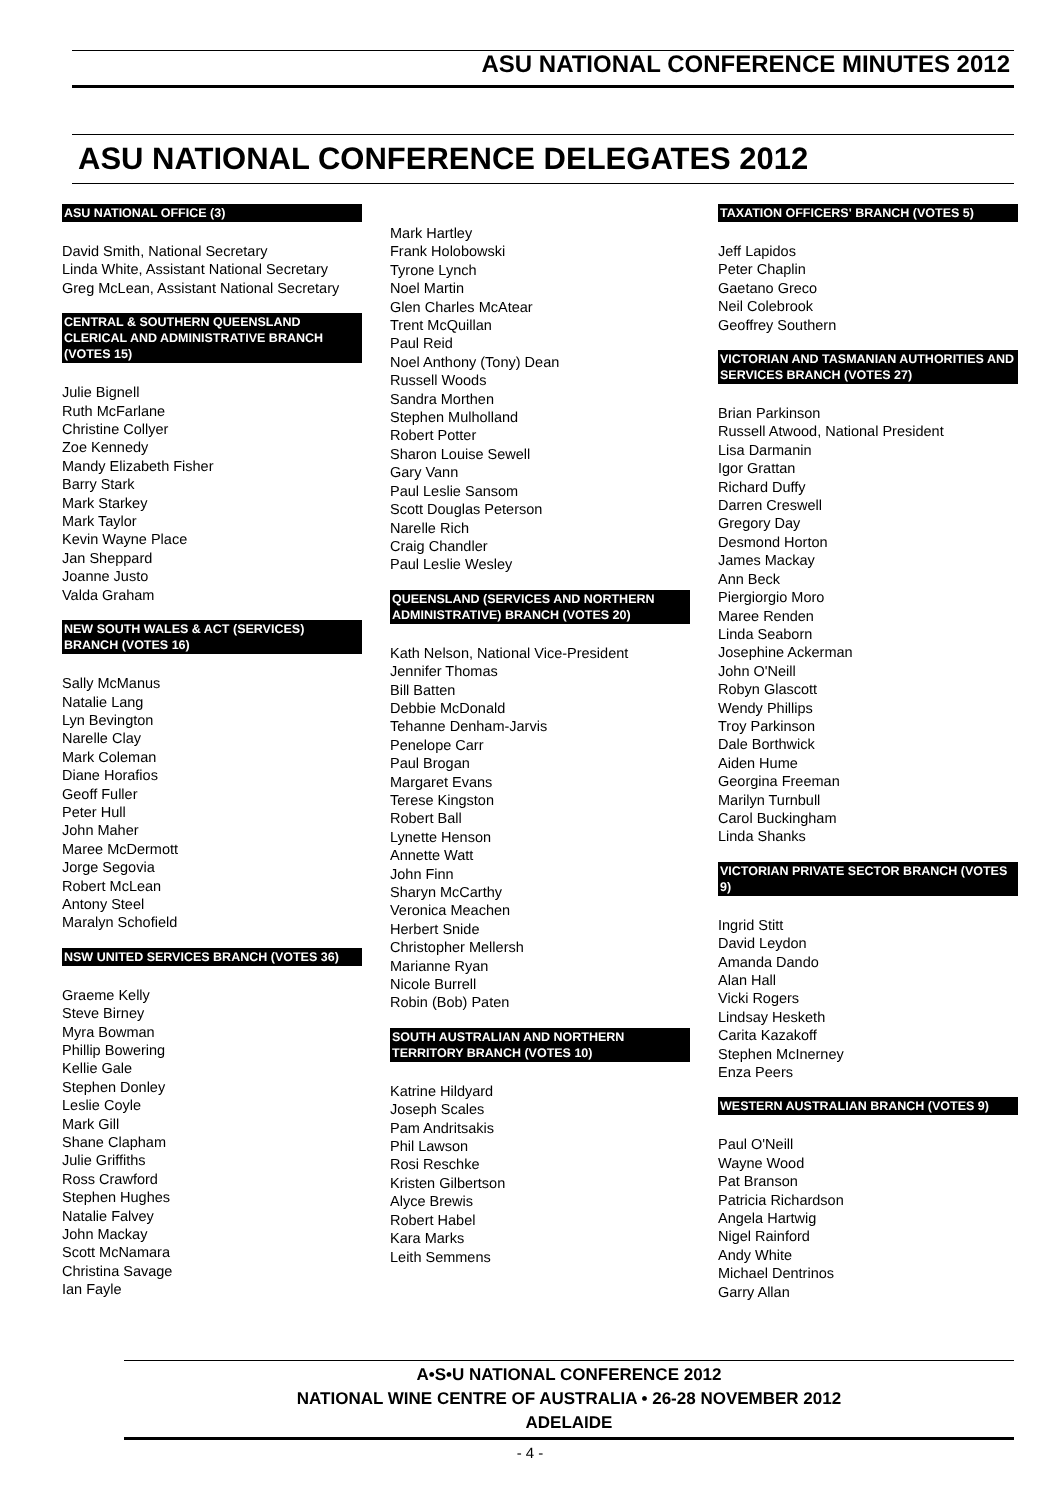ASU NATIONAL CONFERENCE MINUTES 2012
ASU NATIONAL CONFERENCE DELEGATES 2012
ASU NATIONAL OFFICE (3)
David Smith, National Secretary
Linda White, Assistant National Secretary
Greg McLean, Assistant National Secretary
CENTRAL & SOUTHERN QUEENSLAND CLERICAL AND ADMINISTRATIVE BRANCH (VOTES 15)
Julie Bignell
Ruth McFarlane
Christine Collyer
Zoe Kennedy
Mandy Elizabeth Fisher
Barry Stark
Mark Starkey
Mark Taylor
Kevin Wayne Place
Jan Sheppard
Joanne Justo
Valda Graham
NEW SOUTH WALES & ACT (SERVICES) BRANCH (VOTES 16)
Sally McManus
Natalie Lang
Lyn Bevington
Narelle Clay
Mark Coleman
Diane Horafios
Geoff Fuller
Peter Hull
John Maher
Maree McDermott
Jorge Segovia
Robert McLean
Antony Steel
Maralyn Schofield
NSW UNITED SERVICES BRANCH (VOTES 36)
Graeme Kelly
Steve Birney
Myra Bowman
Phillip Bowering
Kellie Gale
Stephen Donley
Leslie Coyle
Mark Gill
Shane Clapham
Julie Griffiths
Ross Crawford
Stephen Hughes
Natalie Falvey
John Mackay
Scott McNamara
Christina Savage
Ian Fayle
Mark Hartley
Frank Holobowski
Tyrone Lynch
Noel Martin
Glen Charles McAtear
Trent McQuillan
Paul Reid
Noel Anthony (Tony) Dean
Russell Woods
Sandra Morthen
Stephen Mulholland
Robert Potter
Sharon Louise Sewell
Gary Vann
Paul Leslie Sansom
Scott Douglas Peterson
Narelle Rich
Craig Chandler
Paul Leslie Wesley
QUEENSLAND (SERVICES AND NORTHERN ADMINISTRATIVE) BRANCH (VOTES 20)
Kath Nelson, National Vice-President
Jennifer Thomas
Bill Batten
Debbie McDonald
Tehanne Denham-Jarvis
Penelope Carr
Paul Brogan
Margaret Evans
Terese Kingston
Robert Ball
Lynette Henson
Annette Watt
John Finn
Sharyn McCarthy
Veronica Meachen
Herbert Snide
Christopher Mellersh
Marianne Ryan
Nicole Burrell
Robin (Bob) Paten
SOUTH AUSTRALIAN AND NORTHERN TERRITORY BRANCH (VOTES 10)
Katrine Hildyard
Joseph Scales
Pam Andritsakis
Phil Lawson
Rosi Reschke
Kristen Gilbertson
Alyce Brewis
Robert Habel
Kara Marks
Leith Semmens
TAXATION OFFICERS' BRANCH (VOTES 5)
Jeff Lapidos
Peter Chaplin
Gaetano Greco
Neil Colebrook
Geoffrey Southern
VICTORIAN AND TASMANIAN AUTHORITIES AND SERVICES BRANCH (VOTES 27)
Brian Parkinson
Russell Atwood, National President
Lisa Darmanin
Igor Grattan
Richard Duffy
Darren Creswell
Gregory Day
Desmond Horton
James Mackay
Ann Beck
Piergiorgio Moro
Maree Renden
Linda Seaborn
Josephine Ackerman
John O'Neill
Robyn Glascott
Wendy Phillips
Troy Parkinson
Dale Borthwick
Aiden Hume
Georgina Freeman
Marilyn Turnbull
Carol Buckingham
Linda Shanks
VICTORIAN PRIVATE SECTOR BRANCH (VOTES 9)
Ingrid Stitt
David Leydon
Amanda Dando
Alan Hall
Vicki Rogers
Lindsay Hesketh
Carita Kazakoff
Stephen McInerney
Enza Peers
WESTERN AUSTRALIAN BRANCH (VOTES 9)
Paul O'Neill
Wayne Wood
Pat Branson
Patricia Richardson
Angela Hartwig
Nigel Rainford
Andy White
Michael Dentrinos
Garry Allan
A•S•U NATIONAL CONFERENCE 2012
NATIONAL WINE CENTRE OF AUSTRALIA • 26-28 NOVEMBER 2012
ADELAIDE
- 4 -